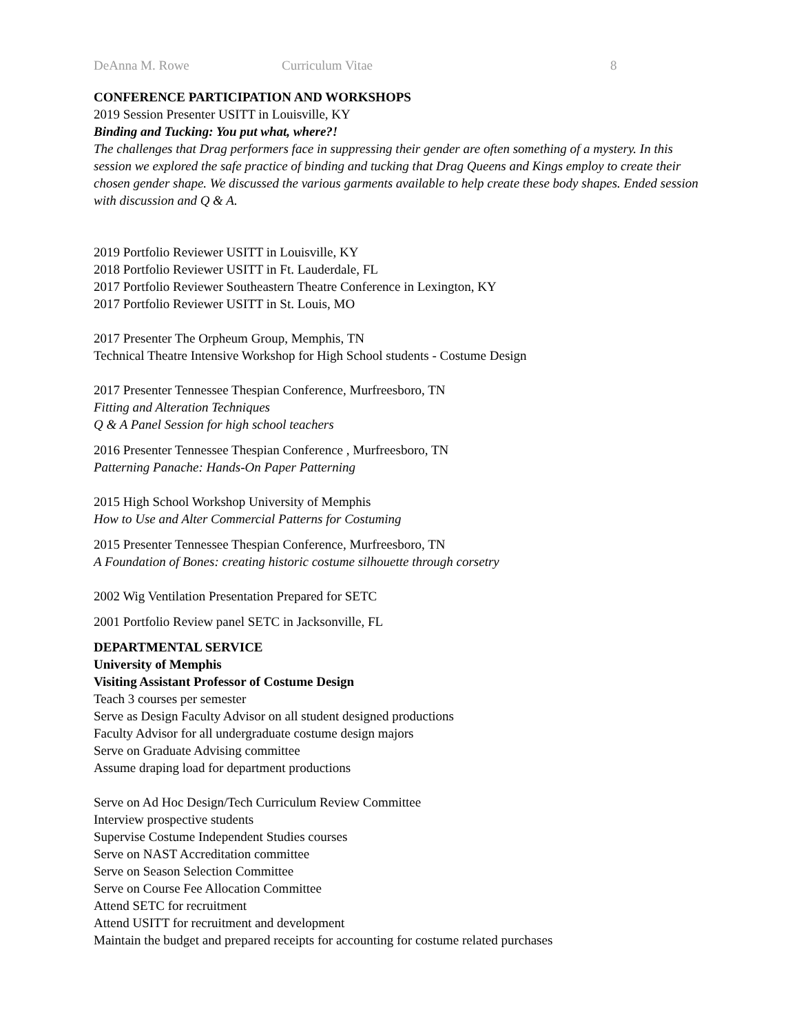DeAnna M. Rowe Curriculum Vitae 8
CONFERENCE PARTICIPATION AND WORKSHOPS
2019 Session Presenter USITT in Louisville, KY
Binding and Tucking: You put what, where?!
The challenges that Drag performers face in suppressing their gender are often something of a mystery. In this session we explored the safe practice of binding and tucking that Drag Queens and Kings employ to create their chosen gender shape. We discussed the various garments available to help create these body shapes. Ended session with discussion and Q & A.
2019 Portfolio Reviewer USITT in Louisville, KY
2018 Portfolio Reviewer USITT in Ft. Lauderdale, FL
2017 Portfolio Reviewer Southeastern Theatre Conference in Lexington, KY
2017 Portfolio Reviewer USITT in St. Louis, MO
2017 Presenter The Orpheum Group, Memphis, TN
Technical Theatre Intensive Workshop for High School students - Costume Design
2017 Presenter Tennessee Thespian Conference, Murfreesboro, TN
Fitting and Alteration Techniques
Q & A Panel Session for high school teachers
2016 Presenter Tennessee Thespian Conference , Murfreesboro, TN
Patterning Panache: Hands-On Paper Patterning
2015 High School Workshop University of Memphis
How to Use and Alter Commercial Patterns for Costuming
2015 Presenter Tennessee Thespian Conference, Murfreesboro, TN
A Foundation of Bones: creating historic costume silhouette through corsetry
2002 Wig Ventilation Presentation Prepared for SETC
2001 Portfolio Review panel SETC in Jacksonville, FL
DEPARTMENTAL SERVICE
University of Memphis
Visiting Assistant Professor of Costume Design
Teach 3 courses per semester
Serve as Design Faculty Advisor on all student designed productions
Faculty Advisor for all undergraduate costume design majors
Serve on Graduate Advising committee
Assume draping load for department productions
Serve on Ad Hoc Design/Tech Curriculum Review Committee
Interview prospective students
Supervise Costume Independent Studies courses
Serve on NAST Accreditation committee
Serve on Season Selection Committee
Serve on Course Fee Allocation Committee
Attend SETC for recruitment
Attend USITT for recruitment and development
Maintain the budget and prepared receipts for accounting for costume related purchases